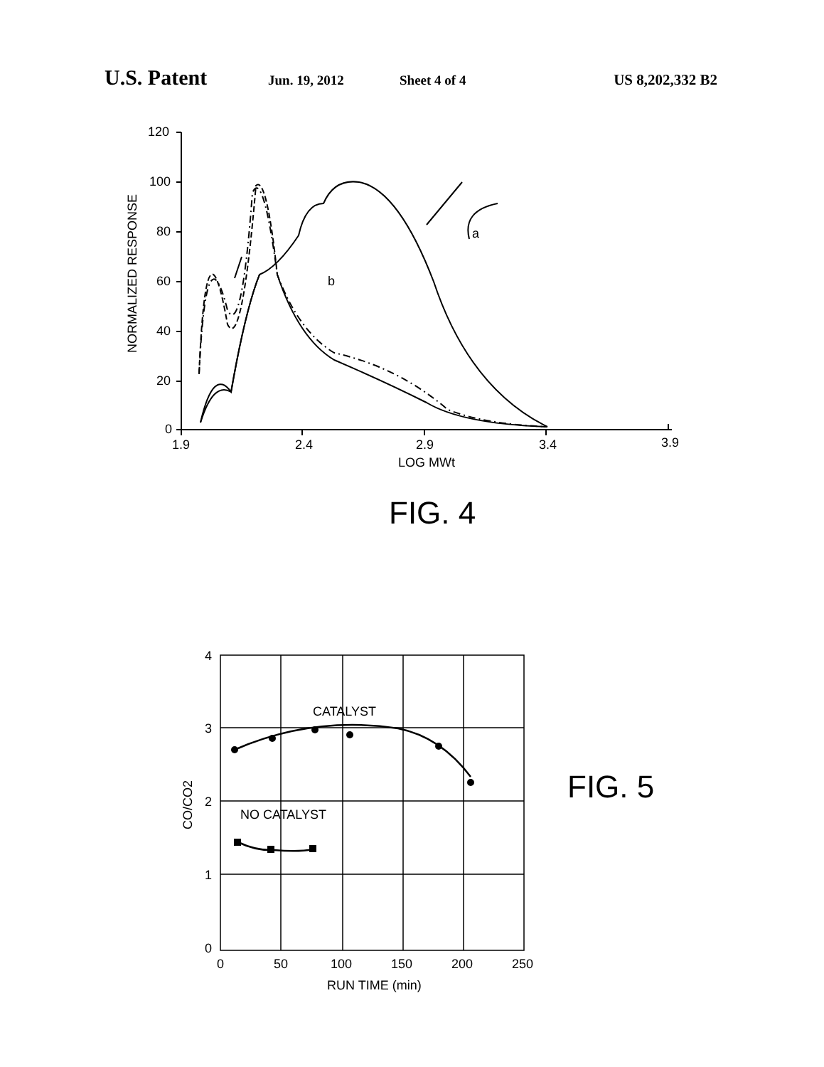U.S. Patent Jun. 19, 2012 Sheet 4 of 4 US 8,202,332 B2
120
100
80
60
40
20
0
1.9
2.4
2.9
3.4
3.9
LOG MWt
NORMALIZED RESPONSE
a
b
FIG. 4
4
3
2
1
0
0
50
100
150
200
250
RUN TIME (min)
CO/CO2
CATALYST
NO CATALYST
FIG. 5